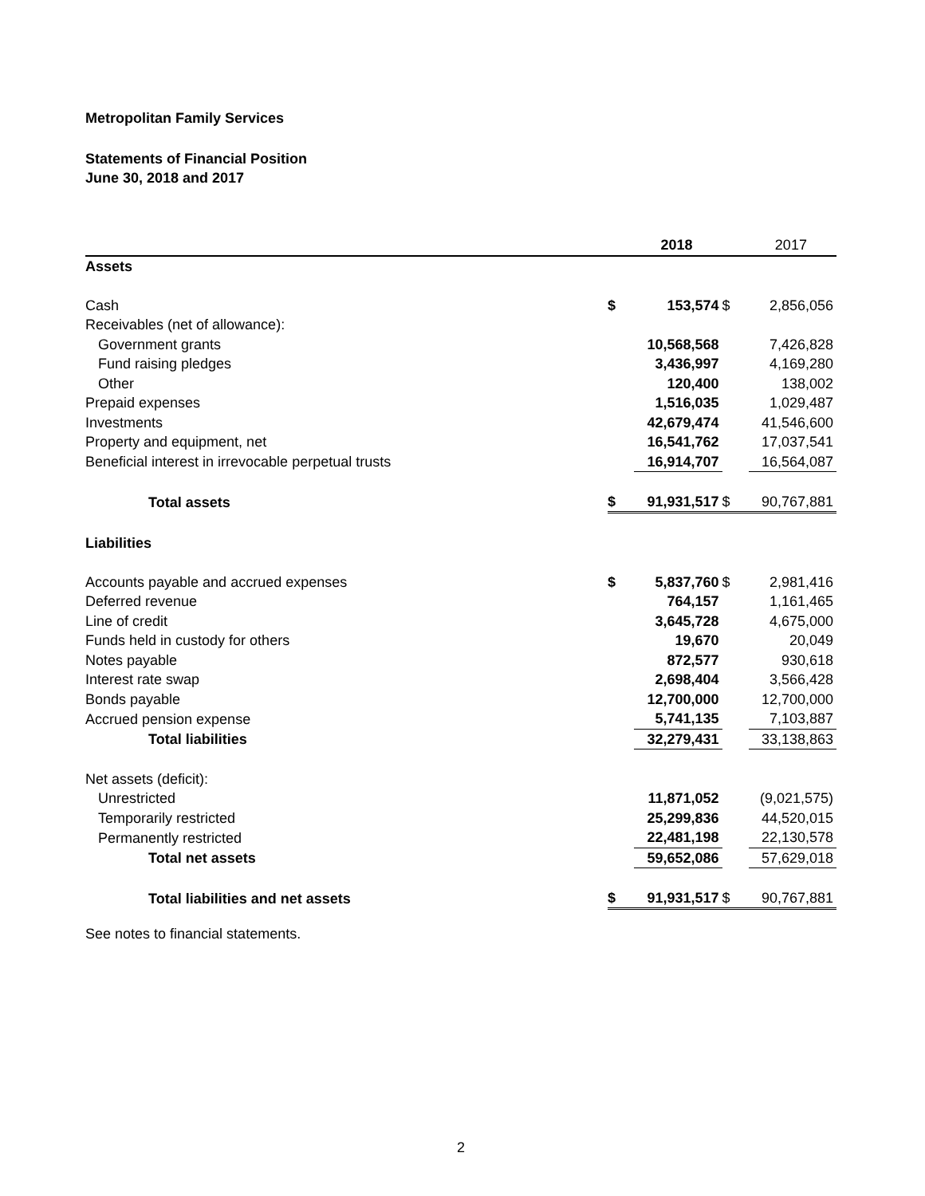Metropolitan Family Services
Statements of Financial Position
June 30, 2018 and 2017
| | | 2018 | | 2017 |
| Assets | | | | |
| Cash | $ | 153,574 | $ | 2,856,056 |
| Receivables (net of allowance): | | | | |
| Government grants | | 10,568,568 | | 7,426,828 |
| Fund raising pledges | | 3,436,997 | | 4,169,280 |
| Other | | 120,400 | | 138,002 |
| Prepaid expenses | | 1,516,035 | | 1,029,487 |
| Investments | | 42,679,474 | | 41,546,600 |
| Property and equipment, net | | 16,541,762 | | 17,037,541 |
| Beneficial interest in irrevocable perpetual trusts | | 16,914,707 | | 16,564,087 |
| Total assets | $ | 91,931,517 | $ | 90,767,881 |
| Liabilities | | | | |
| Accounts payable and accrued expenses | $ | 5,837,760 | $ | 2,981,416 |
| Deferred revenue | | 764,157 | | 1,161,465 |
| Line of credit | | 3,645,728 | | 4,675,000 |
| Funds held in custody for others | | 19,670 | | 20,049 |
| Notes payable | | 872,577 | | 930,618 |
| Interest rate swap | | 2,698,404 | | 3,566,428 |
| Bonds payable | | 12,700,000 | | 12,700,000 |
| Accrued pension expense | | 5,741,135 | | 7,103,887 |
| Total liabilities | | 32,279,431 | | 33,138,863 |
| Net assets (deficit): | | | | |
| Unrestricted | | 11,871,052 | | (9,021,575) |
| Temporarily restricted | | 25,299,836 | | 44,520,015 |
| Permanently restricted | | 22,481,198 | | 22,130,578 |
| Total net assets | | 59,652,086 | | 57,629,018 |
| Total liabilities and net assets | $ | 91,931,517 | $ | 90,767,881 |
See notes to financial statements.
2